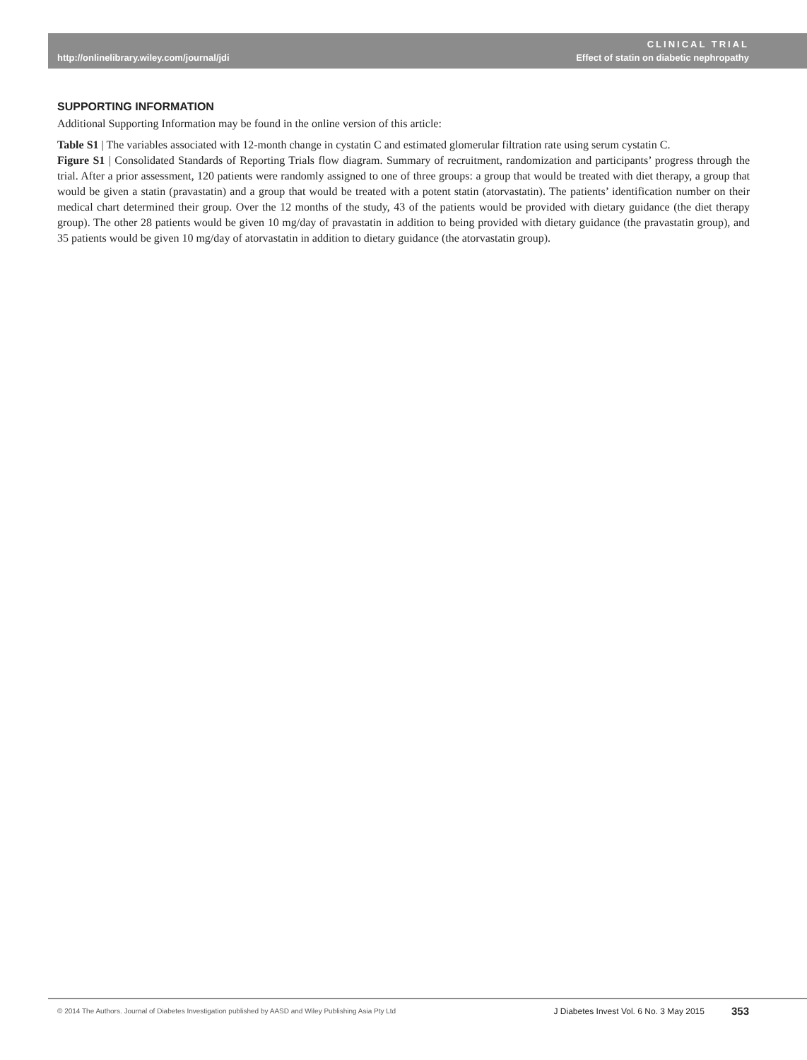http://onlinelibrary.wiley.com/journal/jdi
CLINICAL TRIAL
Effect of statin on diabetic nephropathy
SUPPORTING INFORMATION
Additional Supporting Information may be found in the online version of this article:
Table S1 | The variables associated with 12-month change in cystatin C and estimated glomerular filtration rate using serum cystatin C.
Figure S1 | Consolidated Standards of Reporting Trials flow diagram. Summary of recruitment, randomization and participants’ progress through the trial. After a prior assessment, 120 patients were randomly assigned to one of three groups: a group that would be treated with diet therapy, a group that would be given a statin (pravastatin) and a group that would be treated with a potent statin (atorvastatin). The patients’ identification number on their medical chart determined their group. Over the 12 months of the study, 43 of the patients would be provided with dietary guidance (the diet therapy group). The other 28 patients would be given 10 mg/day of pravastatin in addition to being provided with dietary guidance (the pravastatin group), and 35 patients would be given 10 mg/day of atorvastatin in addition to dietary guidance (the atorvastatin group).
© 2014 The Authors. Journal of Diabetes Investigation published by AASD and Wiley Publishing Asia Pty Ltd J Diabetes Invest Vol. 6 No. 3 May 2015 353